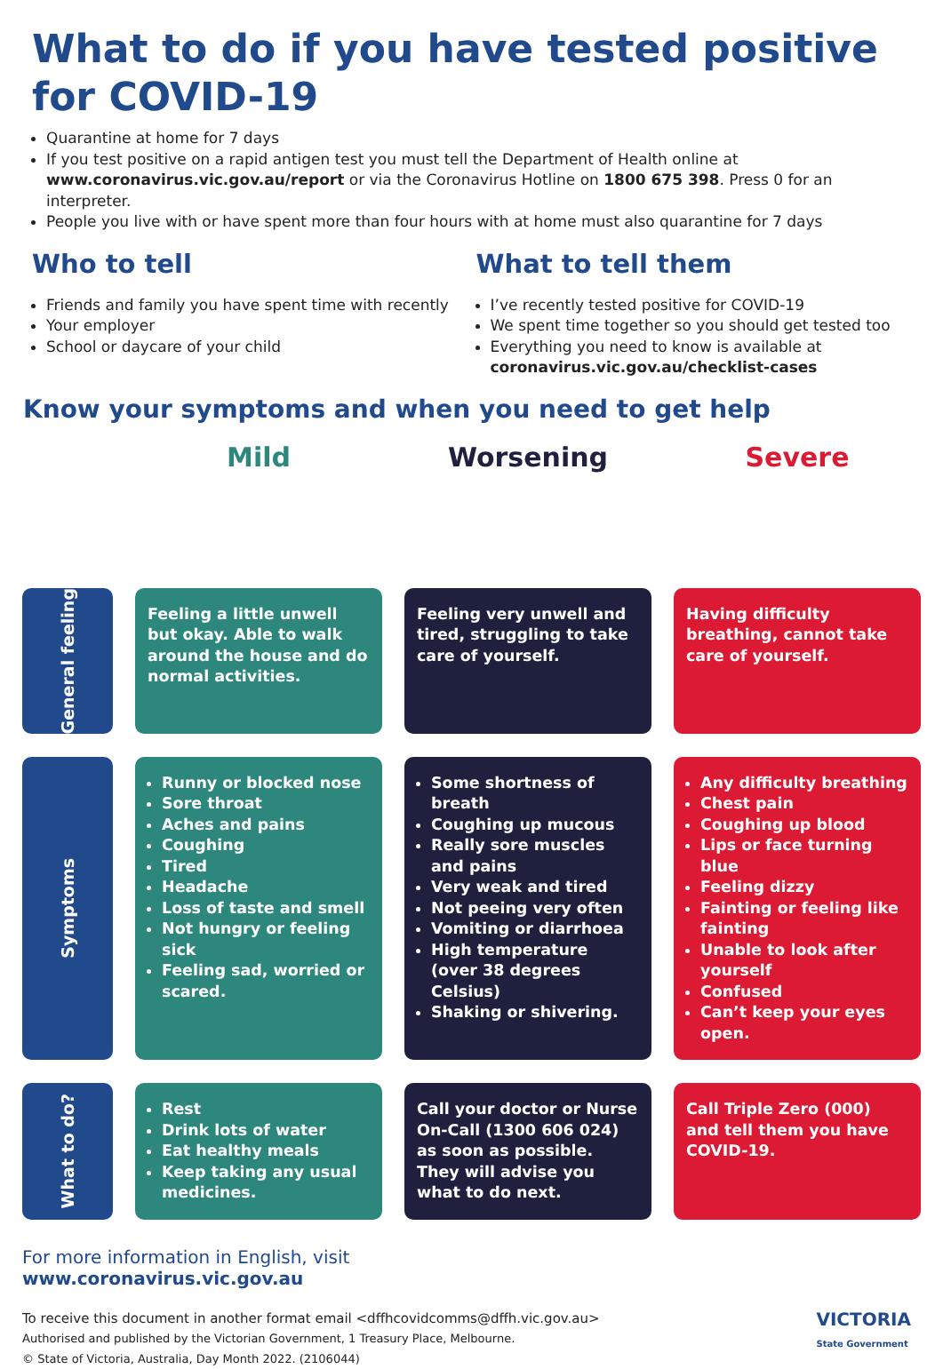What to do if you have tested positive for COVID-19
Quarantine at home for 7 days
If you test positive on a rapid antigen test you must tell the Department of Health online at www.coronavirus.vic.gov.au/report or via the Coronavirus Hotline on 1800 675 398. Press 0 for an interpreter.
People you live with or have spent more than four hours with at home must also quarantine for 7 days
Who to tell
Friends and family you have spent time with recently
Your employer
School or daycare of your child
What to tell them
I’ve recently tested positive for COVID-19
We spent time together so you should get tested too
Everything you need to know is available at coronavirus.vic.gov.au/checklist-cases
Know your symptoms and when you need to get help
Mild
Worsening
Severe
General feeling
Feeling a little unwell but okay. Able to walk around the house and do normal activities.
Feeling very unwell and tired, struggling to take care of yourself.
Having difficulty breathing, cannot take care of yourself.
Symptoms
Runny or blocked nose
Sore throat
Aches and pains
Coughing
Tired
Headache
Loss of taste and smell
Not hungry or feeling sick
Feeling sad, worried or scared.
Some shortness of breath
Coughing up mucous
Really sore muscles and pains
Very weak and tired
Not peeing very often
Vomiting or diarrhoea
High temperature (over 38 degrees Celsius)
Shaking or shivering.
Any difficulty breathing
Chest pain
Coughing up blood
Lips or face turning blue
Feeling dizzy
Fainting or feeling like fainting
Unable to look after yourself
Confused
Can’t keep your eyes open.
What to do?
Rest
Drink lots of water
Eat healthy meals
Keep taking any usual medicines.
Call your doctor or Nurse On-Call (1300 606 024) as soon as possible. They will advise you what to do next.
Call Triple Zero (000) and tell them you have COVID-19.
For more information in English, visit
www.coronavirus.vic.gov.au
To receive this document in another format email <dffhcovidcomms@dffh.vic.gov.au>
Authorised and published by the Victorian Government, 1 Treasury Place, Melbourne.
© State of Victoria, Australia, Day Month 2022. (2106044)
VICTORIA
State Government